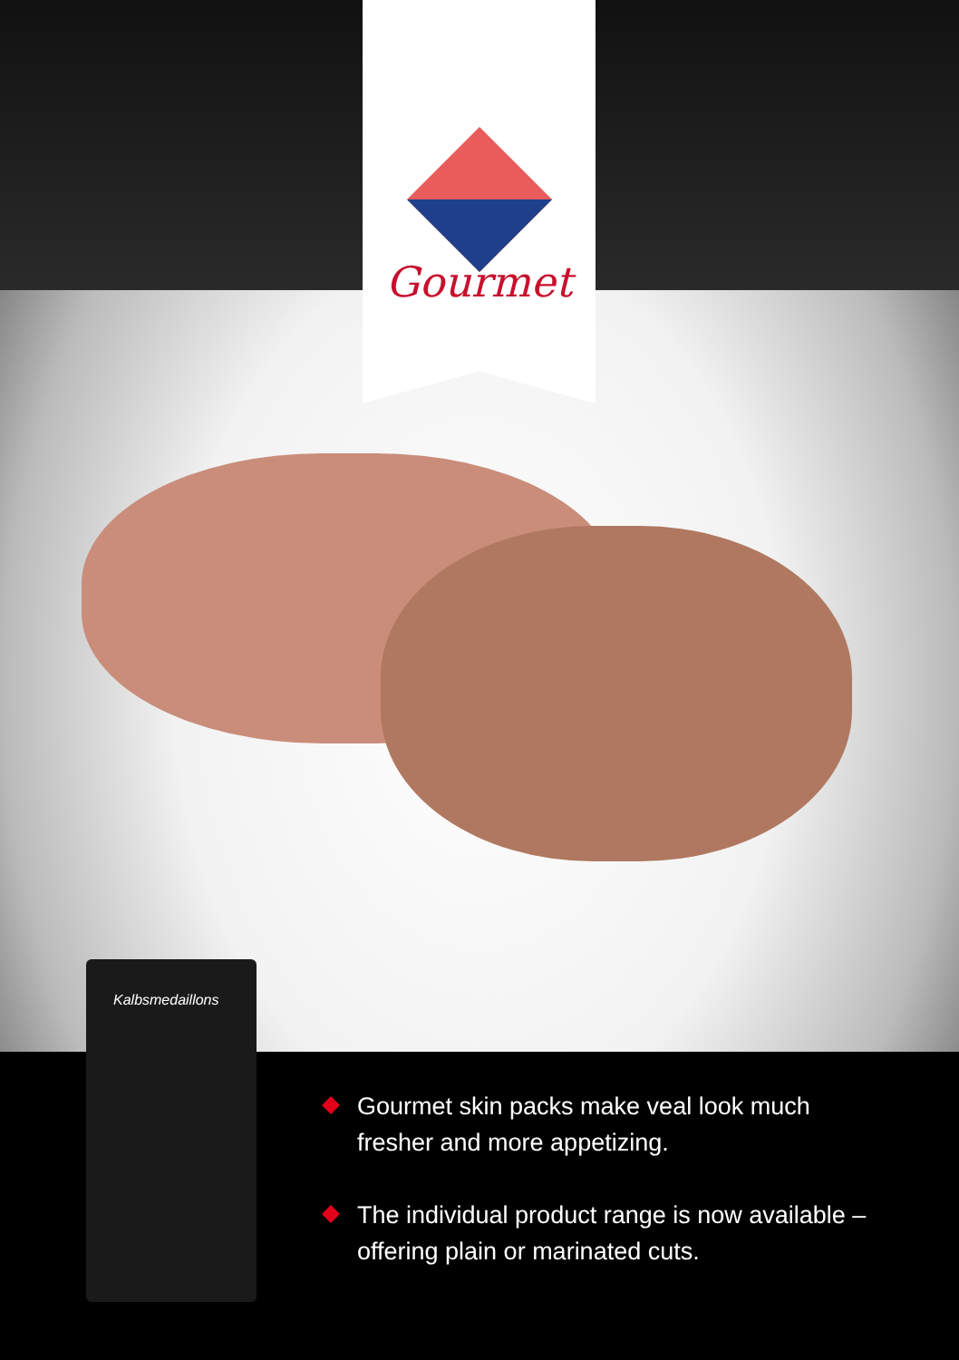Gourmet
Kalbsmedaillons
Gourmet skin packs make veal look much fresher and more appetizing.
The individual product range is now available – offering plain or marinated cuts.